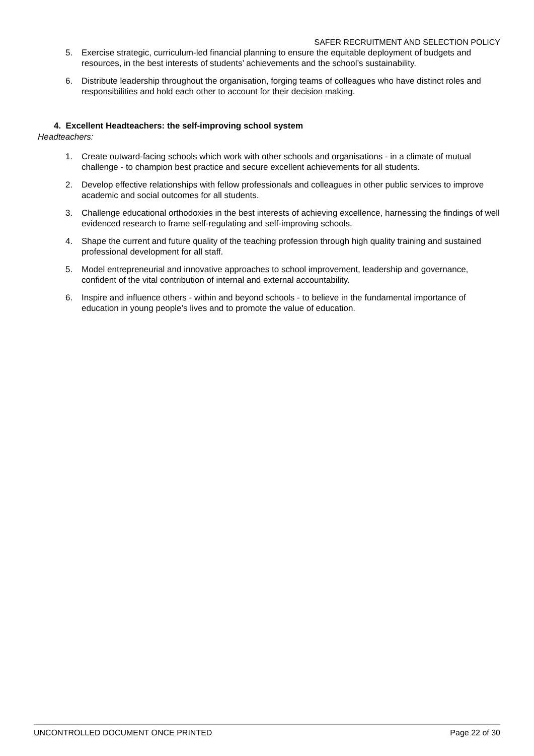SAFER RECRUITMENT AND SELECTION POLICY
5. Exercise strategic, curriculum-led financial planning to ensure the equitable deployment of budgets and resources, in the best interests of students’ achievements and the school’s sustainability.
6. Distribute leadership throughout the organisation, forging teams of colleagues who have distinct roles and responsibilities and hold each other to account for their decision making.
4. Excellent Headteachers: the self-improving school system
Headteachers:
1. Create outward-facing schools which work with other schools and organisations - in a climate of mutual challenge - to champion best practice and secure excellent achievements for all students.
2. Develop effective relationships with fellow professionals and colleagues in other public services to improve academic and social outcomes for all students.
3. Challenge educational orthodoxies in the best interests of achieving excellence, harnessing the findings of well evidenced research to frame self-regulating and self-improving schools.
4. Shape the current and future quality of the teaching profession through high quality training and sustained professional development for all staff.
5. Model entrepreneurial and innovative approaches to school improvement, leadership and governance, confident of the vital contribution of internal and external accountability.
6. Inspire and influence others - within and beyond schools - to believe in the fundamental importance of education in young people’s lives and to promote the value of education.
UNCONTROLLED DOCUMENT ONCE PRINTED Page 22 of 30